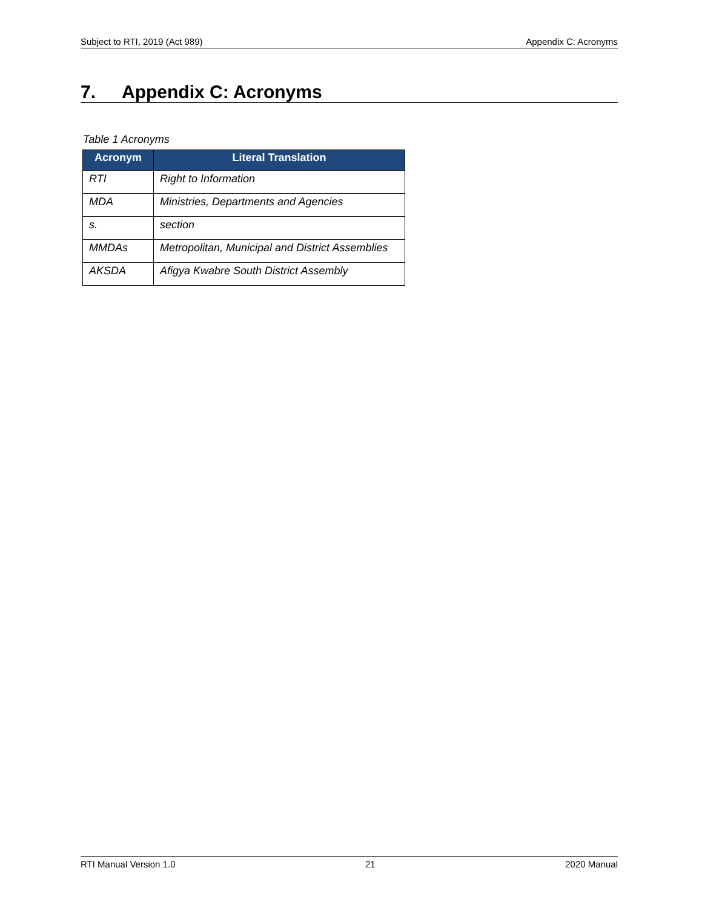Subject to RTI, 2019 (Act 989) Appendix C: Acronyms
7. Appendix C: Acronyms
Table 1 Acronyms
| Acronym | Literal Translation |
| --- | --- |
| RTI | Right to Information |
| MDA | Ministries, Departments and Agencies |
| s. | section |
| MMDAs | Metropolitan, Municipal and District Assemblies |
| AKSDA | Afigya Kwabre South District Assembly |
RTI Manual Version 1.0 21 2020 Manual